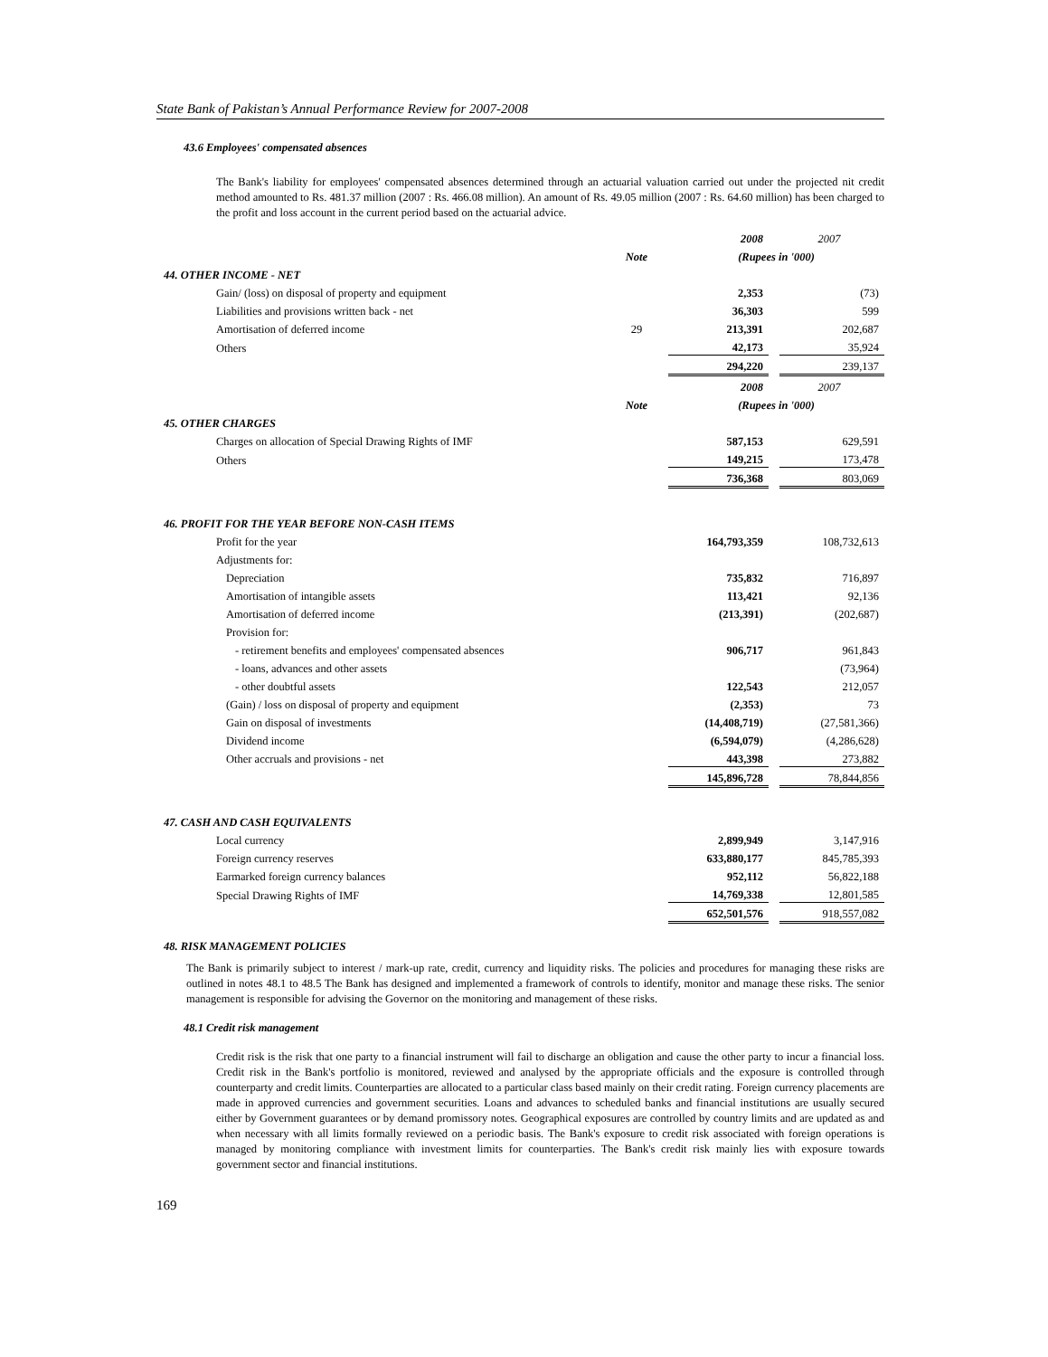State Bank of Pakistan’s Annual Performance Review for 2007-2008
43.6 Employees' compensated absences
The Bank's liability for employees' compensated absences determined through an actuarial valuation carried out under the projected nit credit method amounted to Rs. 481.37 million (2007 : Rs. 466.08 million). An amount of Rs. 49.05 million (2007 : Rs. 64.60 million) has been charged to the profit and loss account in the current period based on the actuarial advice.
| | | 2008 | | 2007 |
| | Note | (Rupees in '000) | | |
| 44. OTHER INCOME - NET | | | | |
| Gain/ (loss) on disposal of property and equipment | | 2,353 | | (73) |
| Liabilities and provisions written back - net | | 36,303 | | 599 |
| Amortisation of deferred income | 29 | 213,391 | | 202,687 |
| Others | | 42,173 | | 35,924 |
| | | 294,220 | | 239,137 |
| | | 2008 | | 2007 |
| | Note | (Rupees in '000) | | |
| 45. OTHER CHARGES | | | | |
| Charges on allocation of Special Drawing Rights of IMF | | 587,153 | | 629,591 |
| Others | | 149,215 | | 173,478 |
| | | 736,368 | | 803,069 |
| 46. PROFIT FOR THE YEAR BEFORE NON-CASH ITEMS | | | | |
| Profit for the year | | 164,793,359 | | 108,732,613 |
| Adjustments for: | | | | |
| Depreciation | | 735,832 | | 716,897 |
| Amortisation of intangible assets | | 113,421 | | 92,136 |
| Amortisation of deferred income | | (213,391) | | (202,687) |
| Provision for: | | | | |
| - retirement benefits and employees' compensated absences | | 906,717 | | 961,843 |
| - loans, advances and other assets | | | | (73,964) |
| - other doubtful assets | | 122,543 | | 212,057 |
| (Gain) / loss on disposal of property and equipment | | (2,353) | | 73 |
| Gain on disposal of investments | | (14,408,719) | | (27,581,366) |
| Dividend income | | (6,594,079) | | (4,286,628) |
| Other accruals and provisions - net | | 443,398 | | 273,882 |
| | | 145,896,728 | | 78,844,856 |
| 47. CASH AND CASH EQUIVALENTS | | | | |
| Local currency | | 2,899,949 | | 3,147,916 |
| Foreign currency reserves | | 633,880,177 | | 845,785,393 |
| Earmarked foreign currency balances | | 952,112 | | 56,822,188 |
| Special Drawing Rights of IMF | | 14,769,338 | | 12,801,585 |
| | | 652,501,576 | | 918,557,082 |
48. RISK MANAGEMENT POLICIES
The Bank is primarily subject to interest / mark-up rate, credit, currency and liquidity risks. The policies and procedures for managing these risks are outlined in notes 48.1 to 48.5 The Bank has designed and implemented a framework of controls to identify, monitor and manage these risks. The senior management is responsible for advising the Governor on the monitoring and management of these risks.
48.1 Credit risk management
Credit risk is the risk that one party to a financial instrument will fail to discharge an obligation and cause the other party to incur a financial loss. Credit risk in the Bank's portfolio is monitored, reviewed and analysed by the appropriate officials and the exposure is controlled through counterparty and credit limits. Counterparties are allocated to a particular class based mainly on their credit rating. Foreign currency placements are made in approved currencies and government securities. Loans and advances to scheduled banks and financial institutions are usually secured either by Government guarantees or by demand promissory notes. Geographical exposures are controlled by country limits and are updated as and when necessary with all limits formally reviewed on a periodic basis. The Bank's exposure to credit risk associated with foreign operations is managed by monitoring compliance with investment limits for counterparties. The Bank's credit risk mainly lies with exposure towards government sector and financial institutions.
169